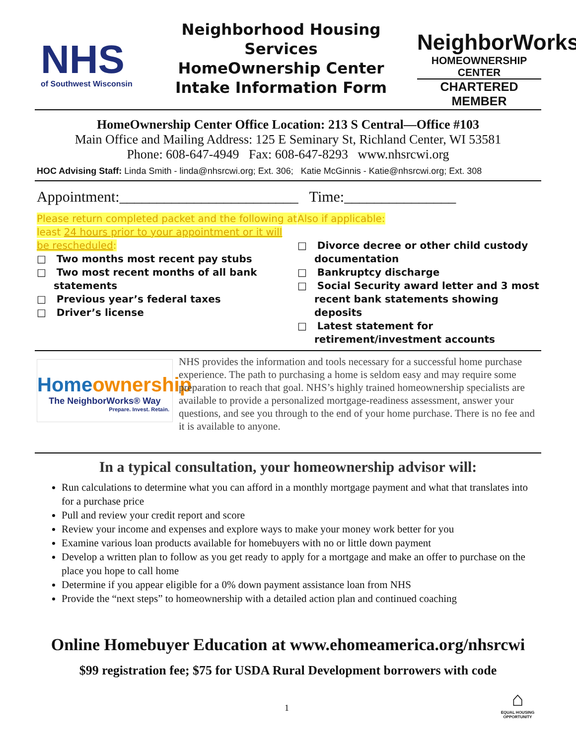NHS
of Southwest Wisconsin
Neighborhood Housing Services
HomeOwnership Center
Intake Information Form
NeighborWorks<sup>®</sup>
HOMEOWNERSHIP CENTER
CHARTERED MEMBER
HomeOwnership Center Office Location: 213 S Central—Office #103
Main Office and Mailing Address: 125 E Seminary St, Richland Center, WI 53581
Phone: 608-647-4949 Fax: 608-647-8293 www.nhsrcwi.org
HOC Advising Staff: Linda Smith - linda@nhsrcwi.org; Ext. 306; Katie McGinnis - Katie@nhsrcwi.org; Ext. 308
Appointment:________________________ Time:_______________
Please return completed packet and the following at least 24 hours prior to your appointment or it will be rescheduled:
□ Two months most recent pay stubs
□ Two most recent months of all bank statements
□ Previous year’s federal taxes
□ Driver’s license
Also if applicable:
□ Divorce decree or other child custody documentation
□ Bankruptcy discharge
□ Social Security award letter and 3 most recent bank statements showing deposits
□ Latest statement for retirement/investment accounts
Homeownership
The NeighborWorks® Way
Prepare. Invest. Retain.
NHS provides the information and tools necessary for a successful home purchase experience. The path to purchasing a home is seldom easy and may require some preparation to reach that goal. NHS’s highly trained homeownership specialists are available to provide a personalized mortgage-readiness assessment, answer your questions, and see you through to the end of your home purchase. There is no fee and it is available to anyone.
In a typical consultation, your homeownership advisor will:
Run calculations to determine what you can afford in a monthly mortgage payment and what that translates into for a purchase price
Pull and review your credit report and score
Review your income and expenses and explore ways to make your money work better for you
Examine various loan products available for homebuyers with no or little down payment
Develop a written plan to follow as you get ready to apply for a mortgage and make an offer to purchase on the place you hope to call home
Determine if you appear eligible for a 0% down payment assistance loan from NHS
Provide the “next steps” to homeownership with a detailed action plan and continued coaching
Online Homebuyer Education at www.ehomeamerica.org/nhsrcwi
$99 registration fee; $75 for USDA Rural Development borrowers with code
1
⌂
EQUAL HOUSING OPPORTUNITY